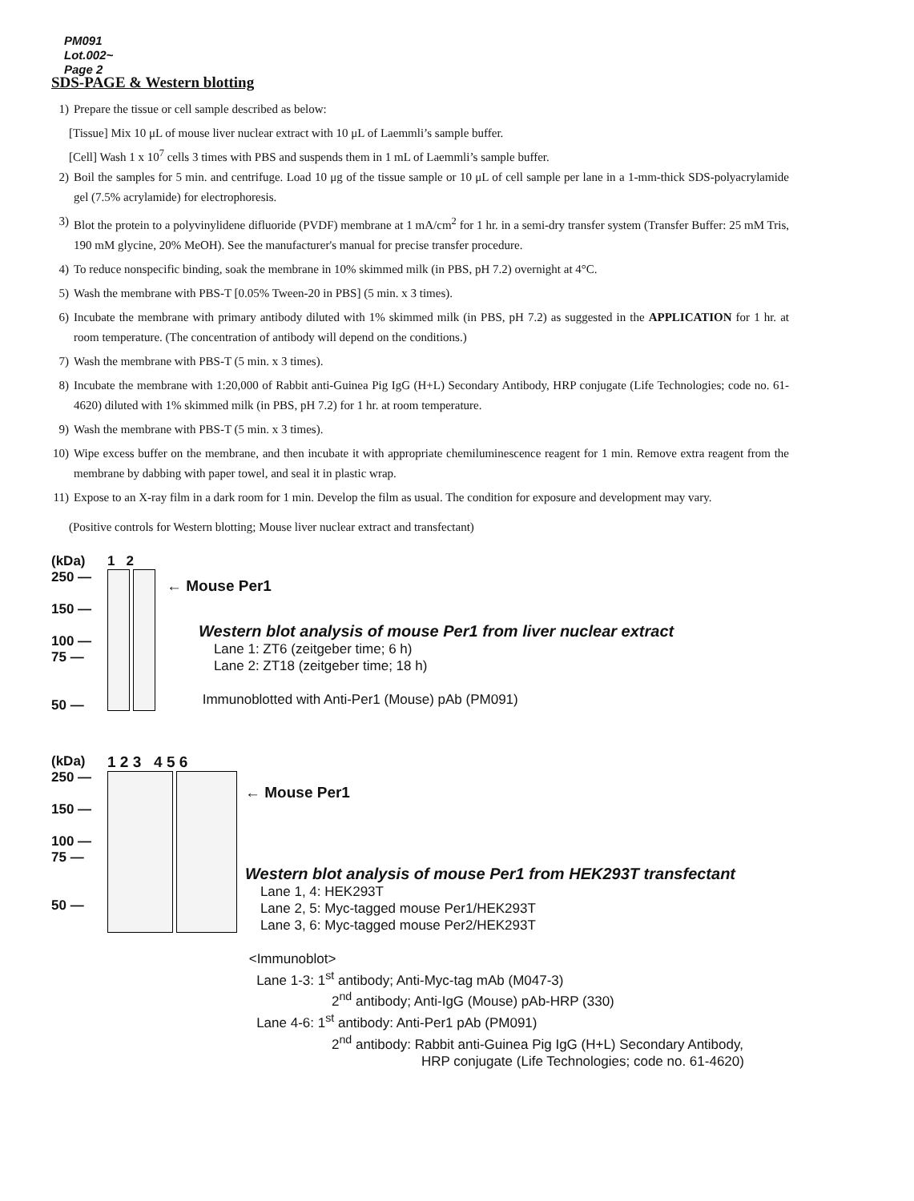PM091
Lot.002~
Page 2
SDS-PAGE & Western blotting
1) Prepare the tissue or cell sample described as below:
[Tissue] Mix 10 μL of mouse liver nuclear extract with 10 μL of Laemmli’s sample buffer.
[Cell] Wash 1 x 10<sup>7</sup> cells 3 times with PBS and suspends them in 1 mL of Laemmli’s sample buffer.
2) Boil the samples for 5 min. and centrifuge. Load 10 μg of the tissue sample or 10 μL of cell sample per lane in a 1-mm-thick SDS-polyacrylamide gel (7.5% acrylamide) for electrophoresis.
3) Blot the protein to a polyvinylidene difluoride (PVDF) membrane at 1 mA/cm<sup>2</sup> for 1 hr. in a semi-dry transfer system (Transfer Buffer: 25 mM Tris, 190 mM glycine, 20% MeOH). See the manufacturer's manual for precise transfer procedure.
4) To reduce nonspecific binding, soak the membrane in 10% skimmed milk (in PBS, pH 7.2) overnight at 4°C.
5) Wash the membrane with PBS-T [0.05% Tween-20 in PBS] (5 min. x 3 times).
6) Incubate the membrane with primary antibody diluted with 1% skimmed milk (in PBS, pH 7.2) as suggested in the APPLICATION for 1 hr. at room temperature. (The concentration of antibody will depend on the conditions.)
7) Wash the membrane with PBS-T (5 min. x 3 times).
8) Incubate the membrane with 1:20,000 of Rabbit anti-Guinea Pig IgG (H+L) Secondary Antibody, HRP conjugate (Life Technologies; code no. 61-4620) diluted with 1% skimmed milk (in PBS, pH 7.2) for 1 hr. at room temperature.
9) Wash the membrane with PBS-T (5 min. x 3 times).
10) Wipe excess buffer on the membrane, and then incubate it with appropriate chemiluminescence reagent for 1 min. Remove extra reagent from the membrane by dabbing with paper towel, and seal it in plastic wrap.
11) Expose to an X-ray film in a dark room for 1 min. Develop the film as usual. The condition for exposure and development may vary.
(Positive controls for Western blotting; Mouse liver nuclear extract and transfectant)
(kDa)
250 —
150 —
100 —
75 —
50 —
1 2
← Mouse Per1
Western blot analysis of mouse Per1 from liver nuclear extract
Lane 1: ZT6 (zeitgeber time; 6 h)
Lane 2: ZT18 (zeitgeber time; 18 h)
Immunoblotted with Anti-Per1 (Mouse) pAb (PM091)
(kDa)
250 —
150 —
100 —
75 —
50 —
1 2 3 4 5 6
← Mouse Per1
Western blot analysis of mouse Per1 from HEK293T transfectant
Lane 1, 4: HEK293T
Lane 2, 5: Myc-tagged mouse Per1/HEK293T
Lane 3, 6: Myc-tagged mouse Per2/HEK293T
<Immunoblot>
Lane 1-3: 1<sup>st</sup> antibody; Anti-Myc-tag mAb (M047-3)
2<sup>nd</sup> antibody; Anti-IgG (Mouse) pAb-HRP (330)
Lane 4-6: 1<sup>st</sup> antibody: Anti-Per1 pAb (PM091)
2<sup>nd</sup> antibody: Rabbit anti-Guinea Pig IgG (H+L) Secondary Antibody,
HRP conjugate (Life Technologies; code no. 61-4620)